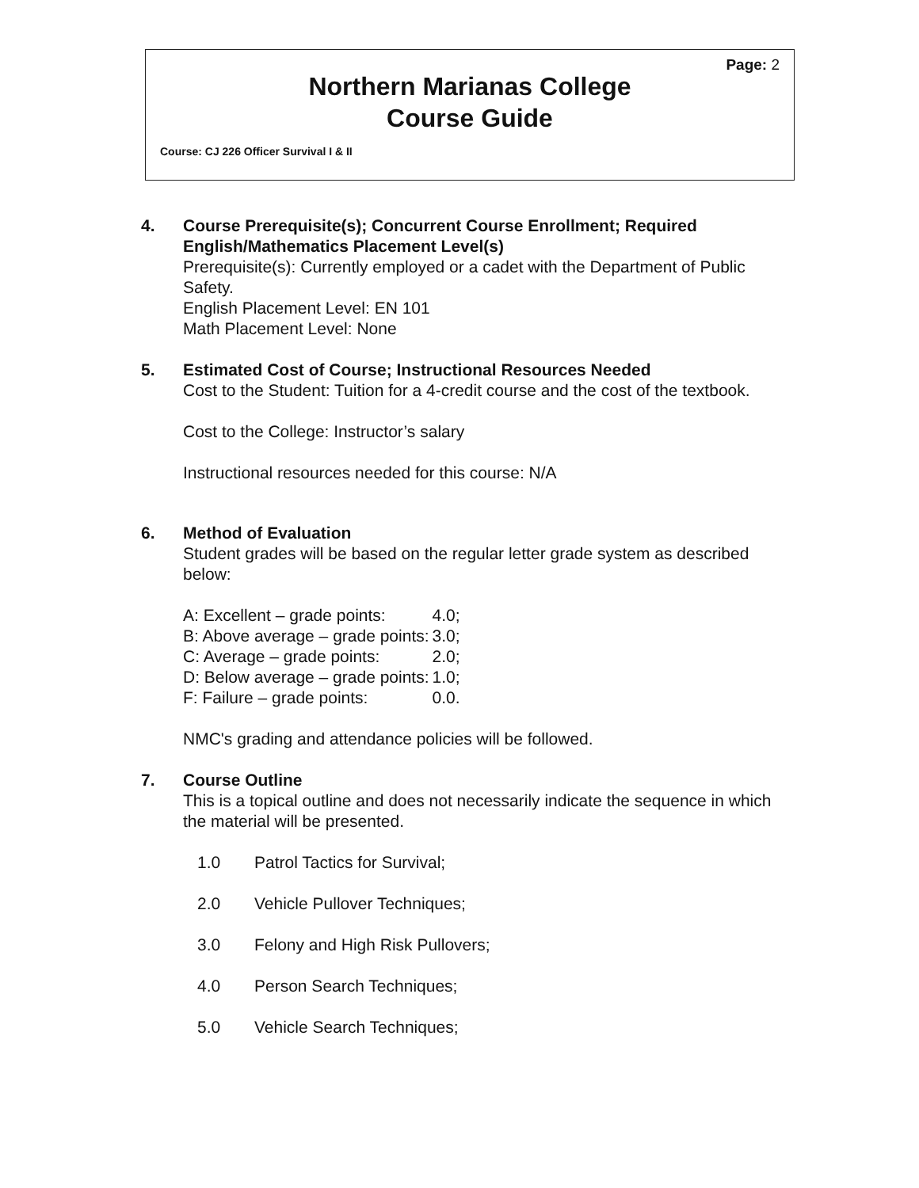Page: 2
Northern Marianas College
Course Guide
Course: CJ 226 Officer Survival I & II
4. Course Prerequisite(s); Concurrent Course Enrollment; Required English/Mathematics Placement Level(s)
Prerequisite(s): Currently employed or a cadet with the Department of Public Safety.
English Placement Level: EN 101
Math Placement Level: None
5. Estimated Cost of Course; Instructional Resources Needed
Cost to the Student: Tuition for a 4-credit course and the cost of the textbook.
Cost to the College: Instructor’s salary
Instructional resources needed for this course: N/A
6. Method of Evaluation
Student grades will be based on the regular letter grade system as described below:
| A: Excellent – grade points: | 4.0; |
| B: Above average – grade points: | 3.0; |
| C: Average – grade points: | 2.0; |
| D: Below average – grade points: | 1.0; |
| F: Failure – grade points: | 0.0. |
NMC's grading and attendance policies will be followed.
7. Course Outline
This is a topical outline and does not necessarily indicate the sequence in which the material will be presented.
| 1.0 | Patrol Tactics for Survival; |
| 2.0 | Vehicle Pullover Techniques; |
| 3.0 | Felony and High Risk Pullovers; |
| 4.0 | Person Search Techniques; |
| 5.0 | Vehicle Search Techniques; |